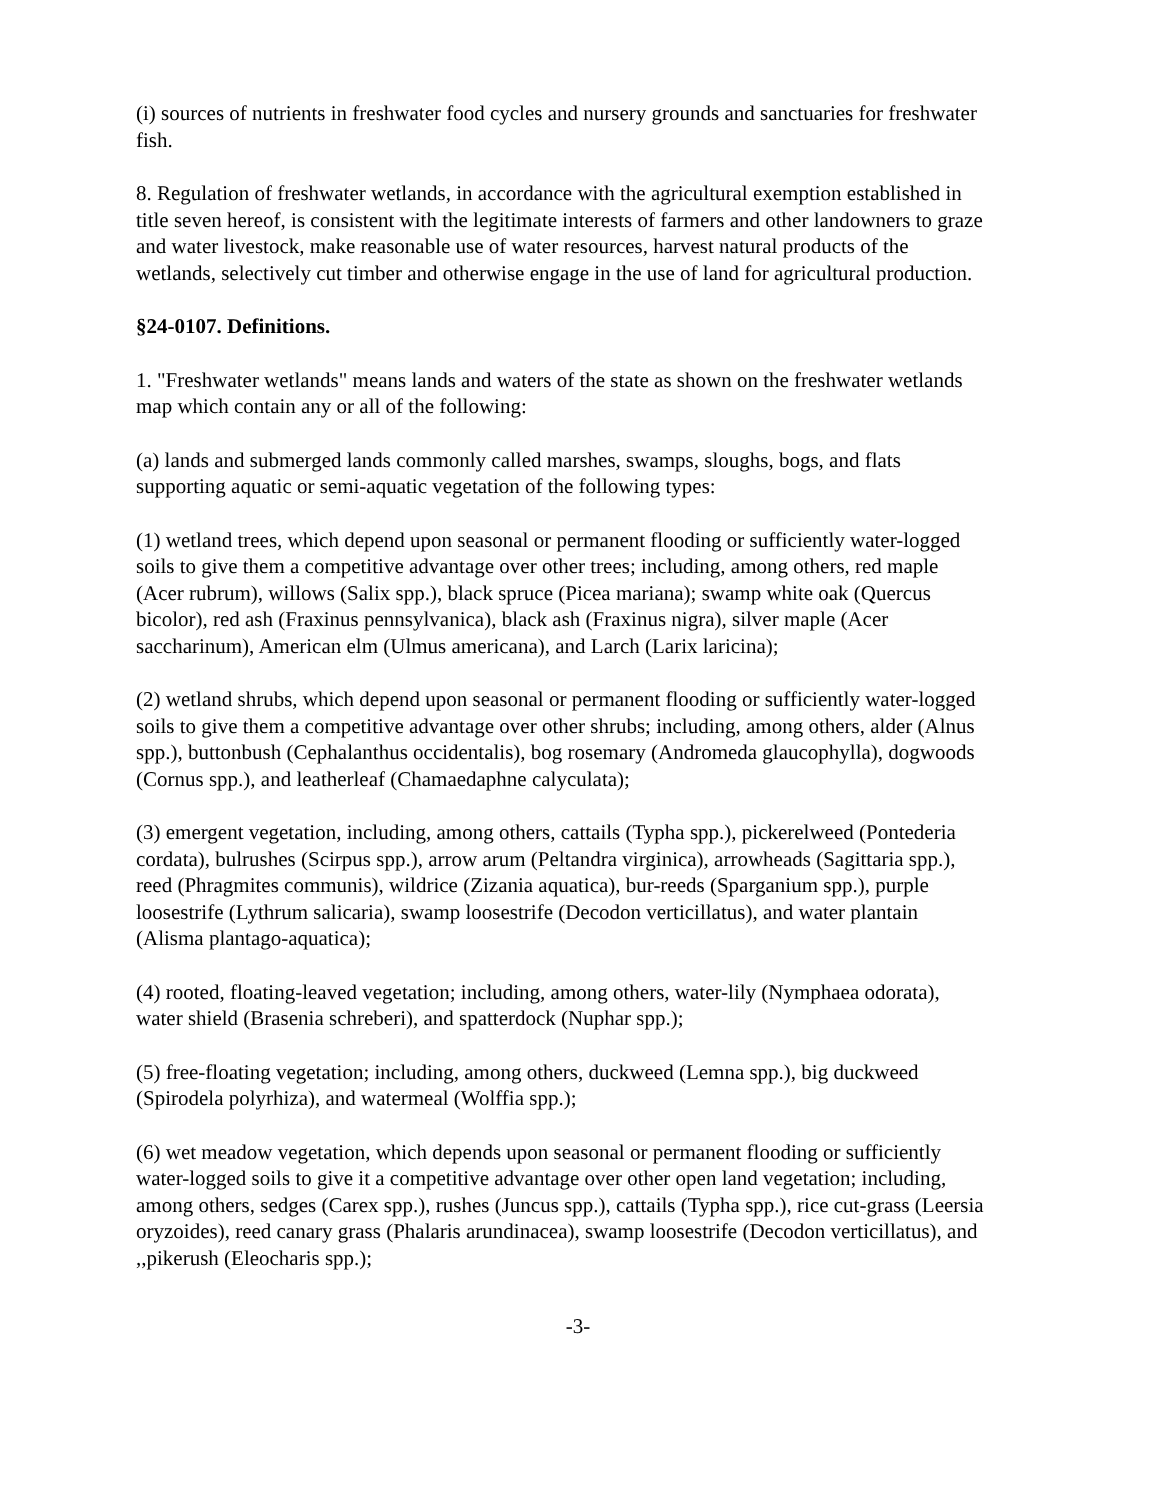(i) sources of nutrients in freshwater food cycles and nursery grounds and sanctuaries for freshwater fish.
8. Regulation of freshwater wetlands, in accordance with the agricultural exemption established in title seven hereof, is consistent with the legitimate interests of farmers and other landowners to graze and water livestock, make reasonable use of water resources, harvest natural products of the wetlands, selectively cut timber and otherwise engage in the use of land for agricultural production.
§24-0107. Definitions.
1. "Freshwater wetlands" means lands and waters of the state as shown on the freshwater wetlands map which contain any or all of the following:
(a) lands and submerged lands commonly called marshes, swamps, sloughs, bogs, and flats supporting aquatic or semi-aquatic vegetation of the following types:
(1) wetland trees, which depend upon seasonal or permanent flooding or sufficiently water-logged soils to give them a competitive advantage over other trees; including, among others, red maple (Acer rubrum), willows (Salix spp.), black spruce (Picea mariana); swamp white oak (Quercus bicolor), red ash (Fraxinus pennsylvanica), black ash (Fraxinus nigra), silver maple (Acer saccharinum), American elm (Ulmus americana), and Larch (Larix laricina);
(2) wetland shrubs, which depend upon seasonal or permanent flooding or sufficiently water-logged soils to give them a competitive advantage over other shrubs; including, among others, alder (Alnus spp.), buttonbush (Cephalanthus occidentalis), bog rosemary (Andromeda glaucophylla), dogwoods (Cornus spp.), and leatherleaf (Chamaedaphne calyculata);
(3) emergent vegetation, including, among others, cattails (Typha spp.), pickerelweed (Pontederia cordata), bulrushes (Scirpus spp.), arrow arum (Peltandra virginica), arrowheads (Sagittaria spp.), reed (Phragmites communis), wildrice (Zizania aquatica), bur-reeds (Sparganium spp.), purple loosestrife (Lythrum salicaria), swamp loosestrife (Decodon verticillatus), and water plantain (Alisma plantago-aquatica);
(4) rooted, floating-leaved vegetation; including, among others, water-lily (Nymphaea odorata), water shield (Brasenia schreberi), and spatterdock (Nuphar spp.);
(5) free-floating vegetation; including, among others, duckweed (Lemna spp.), big duckweed (Spirodela polyrhiza), and watermeal (Wolffia spp.);
(6) wet meadow vegetation, which depends upon seasonal or permanent flooding or sufficiently water-logged soils to give it a competitive advantage over other open land vegetation; including, among others, sedges (Carex spp.), rushes (Juncus spp.), cattails (Typha spp.), rice cut-grass (Leersia oryzoides), reed canary grass (Phalaris arundinacea), swamp loosestrife (Decodon verticillatus), and ,,pikerush (Eleocharis spp.);
-3-